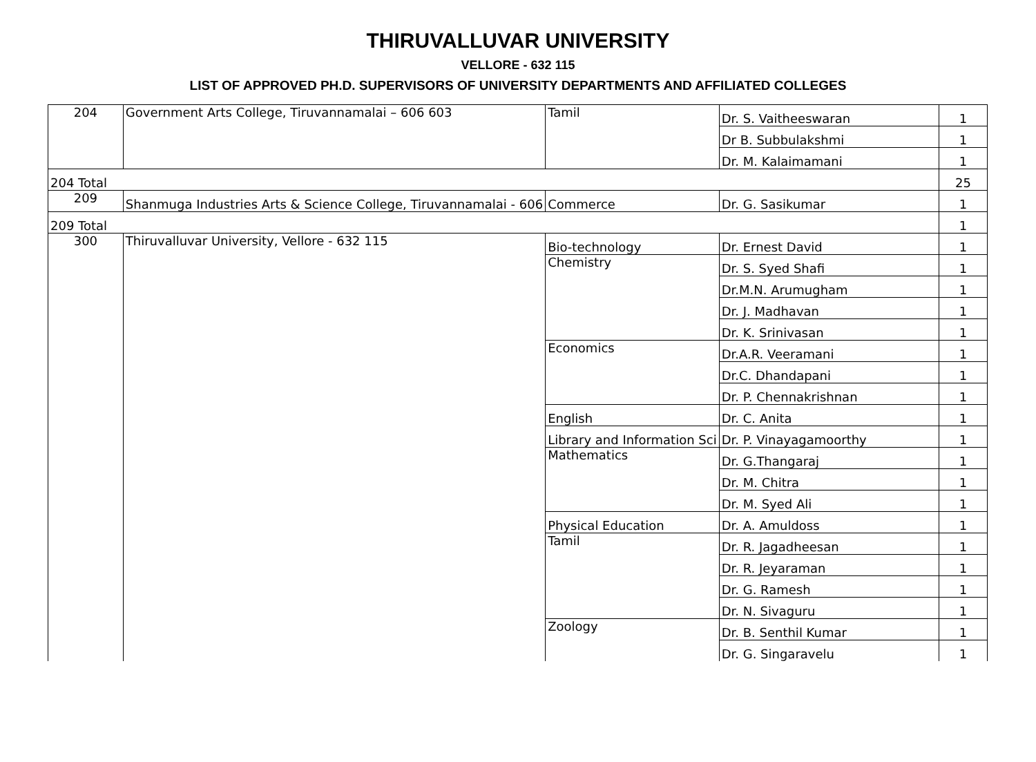THIRUVALLUVAR UNIVERSITY
VELLORE - 632 115
LIST OF APPROVED PH.D. SUPERVISORS OF UNIVERSITY DEPARTMENTS AND AFFILIATED COLLEGES
| 204 | Government Arts College, Tiruvannamalai – 606 603 | Tamil | Dr. S. Vaitheeswaran | 1 |
| | | | Dr B. Subbulakshmi | 1 |
| | | | Dr. M. Kalaimamani | 1 |
| 204 Total | | | | 25 |
| 209 | Shanmuga Industries Arts & Science College, Tiruvannamalai - 606 | Commerce | Dr. G. Sasikumar | 1 |
| 209 Total | | | | 1 |
| 300 | Thiruvalluvar University, Vellore - 632 115 | Bio-technology | Dr. Ernest David | 1 |
| | | Chemistry | Dr. S. Syed Shafi | 1 |
| | | | Dr.M.N. Arumugham | 1 |
| | | | Dr. J. Madhavan | 1 |
| | | | Dr. K. Srinivasan | 1 |
| | | Economics | Dr.A.R. Veeramani | 1 |
| | | | Dr.C. Dhandapani | 1 |
| | | | Dr. P. Chennakrishnan | 1 |
| | | English | Dr. C. Anita | 1 |
| | | Library and Information Sci | Dr. P. Vinayagamoorthy | 1 |
| | | Mathematics | Dr. G.Thangaraj | 1 |
| | | | Dr. M. Chitra | 1 |
| | | | Dr. M. Syed Ali | 1 |
| | | Physical Education | Dr. A. Amuldoss | 1 |
| | | Tamil | Dr. R. Jagadheesan | 1 |
| | | | Dr. R. Jeyaraman | 1 |
| | | | Dr. G. Ramesh | 1 |
| | | | Dr. N. Sivaguru | 1 |
| | | Zoology | Dr. B. Senthil Kumar | 1 |
| | | | Dr. G. Singaravelu | 1 |